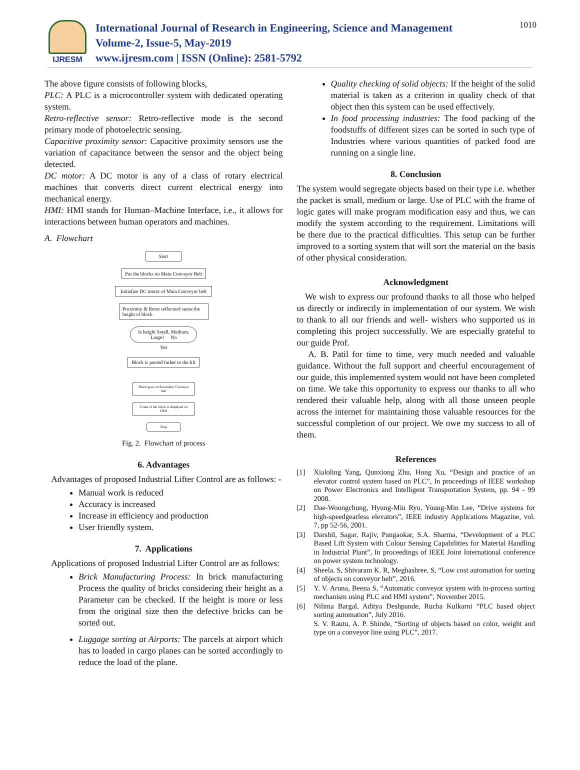IJRESM
International Journal of Research in Engineering, Science and Management
Volume-2, Issue-5, May-2019
www.ijresm.com | ISSN (Online): 2581-5792
1010
The above figure consists of following blocks,
PLC: A PLC is a microcontroller system with dedicated operating system.
Retro-reflective sensor: Retro-reflective mode is the second primary mode of photoelectric sensing.
Capacitive proximity sensor: Capacitive proximity sensors use the variation of capacitance between the sensor and the object being detected.
DC motor: A DC motor is any of a class of rotary electrical machines that converts direct current electrical energy into mechanical energy.
HMI: HMI stands for Human–Machine Interface, i.e., it allows for interactions between human operators and machines.
A. Flowchart
Start
Put the blocks on Main Conveyor Belt
Initialize DC motor of Main Conveyor belt
Proximity & Retro reflectord sense the height of block
Is height Small, Medium, Large? No
Yes
Block is passed futher to the lift
Block goes on Secondary Conveyor belt
Count of the block is displayed on HMI
Stop
Fig. 2. Flowchart of process
6. Advantages
Advantages of proposed Industrial Lifter Control are as follows: -
Manual work is reduced
Accuracy is increased
Increase in efficiency and production
User friendly system.
7. Applications
Applications of proposed Industrial Lifter Control are as follows:
Brick Manufacturing Process: In brick manufacturing Process the quality of bricks considering their height as a Parameter can be checked. If the height is more or less from the original size then the defective bricks can be sorted out.
Luggage sorting at Airports: The parcels at airport which has to loaded in cargo planes can be sorted accordingly to reduce the load of the plane.
Quality checking of solid objects: If the height of the solid material is taken as a criterion in quality check of that object then this system can be used effectively.
In food processing industries: The food packing of the foodstuffs of different sizes can be sorted in such type of Industries where various quantities of packed food are running on a single line.
8. Conclusion
The system would segregate objects based on their type i.e. whether the packet is small, medium or large. Use of PLC with the frame of logic gates will make program modification easy and thus, we can modify the system according to the requirement. Limitations will be there due to the practical difficulties. This setup can be further improved to a sorting system that will sort the material on the basis of other physical consideration.
Acknowledgment
We wish to express our profound thanks to all those who helped us directly or indirectly in implementation of our system. We wish to thank to all our friends and well- wishers who supported us in completing this project successfully. We are especially grateful to our guide Prof.
A. B. Patil for time to time, very much needed and valuable guidance. Without the full support and cheerful encouragement of our guide, this implemented system would not have been completed on time. We take this opportunity to express our thanks to all who rendered their valuable help, along with all those unseen people across the internet for maintaining those valuable resources for the successful completion of our project. We owe my success to all of them.
References
[1] Xialoling Yang, Qunxiong Zhu, Hong Xu, “Design and practice of an elevator control system based on PLC”, In proceedings of IEEE workshop on Power Electronics and Intelligent Transportation System, pp. 94 - 99 2008.
[2] Dae-Woongchung, Hyung-Min Ryu, Young-Min Lee, “Drive systems for high-speedgearless elevators”, IEEE industry Applications Magazine, vol. 7, pp 52-56, 2001.
[3] Darshil, Sagar, Rajiv, Pangaokar, S.A. Sharma, “Development of a PLC Based Lift System with Colour Sensing Capabilities for Material Handling in Industrial Plant”, In proceedings of IEEE Joint International conference on power system technology.
[4] Sheela. S, Shivaram K. R, Meghashree. S, “Low cost automation for sorting of objects on conveyor belt”, 2016.
[5] Y. V. Aruna, Beena S, “Automatic conveyor system with in-process sorting mechanism using PLC and HMI system”, November 2015.
[6] Nilima Bargal, Aditya Deshpande, Rucha Kulkarni “PLC based object sorting automation”, July 2016.
S. V. Rautu, A. P. Shinde, “Sorting of objects based on color, weight and type on a conveyor line using PLC”, 2017.